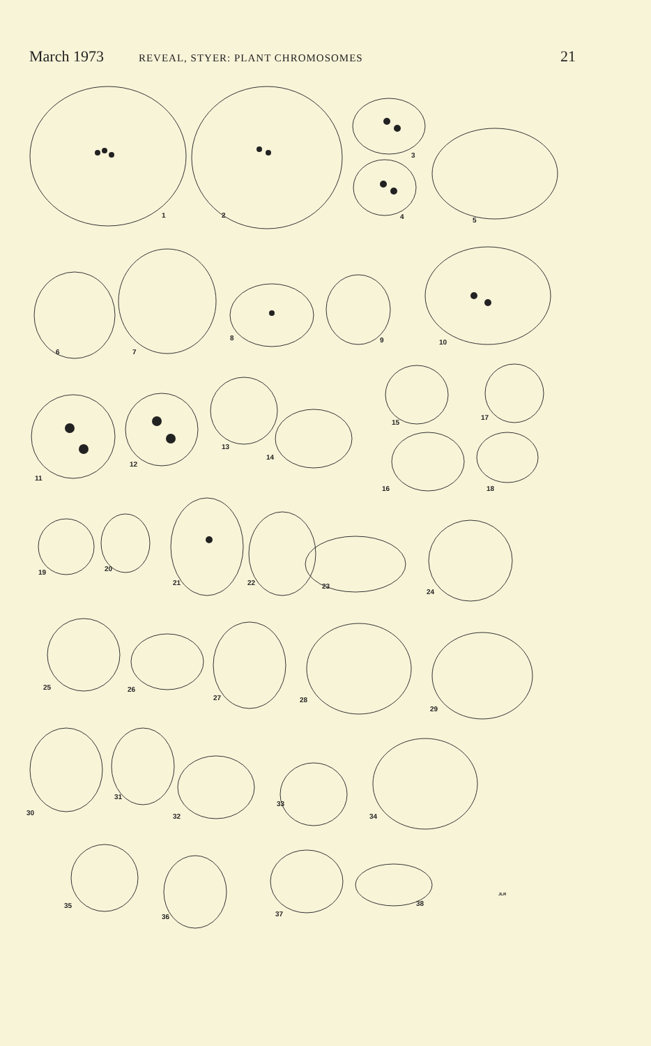March 1973 REVEAL, STYER: PLANT CHROMOSOMES 21
1
2
3
4
5
6
7
8
9
10
11
12
13
14
15
16
17
18
19
20
21
22
23
24
25
26
27
28
29
30
31
32
33
34
35
36
37
38
JLR